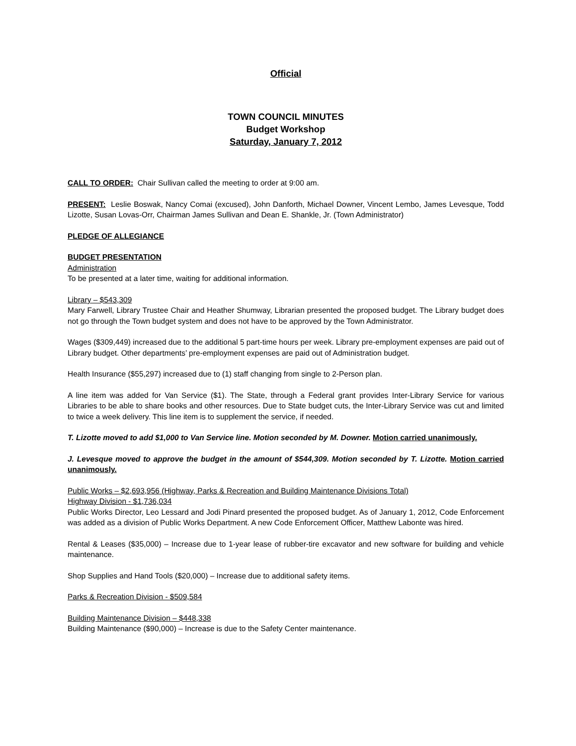Official
TOWN COUNCIL MINUTES
Budget Workshop
Saturday, January 7, 2012
CALL TO ORDER: Chair Sullivan called the meeting to order at 9:00 am.
PRESENT: Leslie Boswak, Nancy Comai (excused), John Danforth, Michael Downer, Vincent Lembo, James Levesque, Todd Lizotte, Susan Lovas-Orr, Chairman James Sullivan and Dean E. Shankle, Jr. (Town Administrator)
PLEDGE OF ALLEGIANCE
BUDGET PRESENTATION
Administration
To be presented at a later time, waiting for additional information.
Library – $543,309
Mary Farwell, Library Trustee Chair and Heather Shumway, Librarian presented the proposed budget. The Library budget does not go through the Town budget system and does not have to be approved by the Town Administrator.
Wages ($309,449) increased due to the additional 5 part-time hours per week. Library pre-employment expenses are paid out of Library budget. Other departments’ pre-employment expenses are paid out of Administration budget.
Health Insurance ($55,297) increased due to (1) staff changing from single to 2-Person plan.
A line item was added for Van Service ($1). The State, through a Federal grant provides Inter-Library Service for various Libraries to be able to share books and other resources. Due to State budget cuts, the Inter-Library Service was cut and limited to twice a week delivery. This line item is to supplement the service, if needed.
T. Lizotte moved to add $1,000 to Van Service line. Motion seconded by M. Downer. Motion carried unanimously.
J. Levesque moved to approve the budget in the amount of $544,309. Motion seconded by T. Lizotte. Motion carried unanimously.
Public Works – $2,693,956 (Highway, Parks & Recreation and Building Maintenance Divisions Total)
Highway Division - $1,736,034
Public Works Director, Leo Lessard and Jodi Pinard presented the proposed budget. As of January 1, 2012, Code Enforcement was added as a division of Public Works Department. A new Code Enforcement Officer, Matthew Labonte was hired.
Rental & Leases ($35,000) – Increase due to 1-year lease of rubber-tire excavator and new software for building and vehicle maintenance.
Shop Supplies and Hand Tools ($20,000) – Increase due to additional safety items.
Parks & Recreation Division - $509,584
Building Maintenance Division – $448,338
Building Maintenance ($90,000) – Increase is due to the Safety Center maintenance.